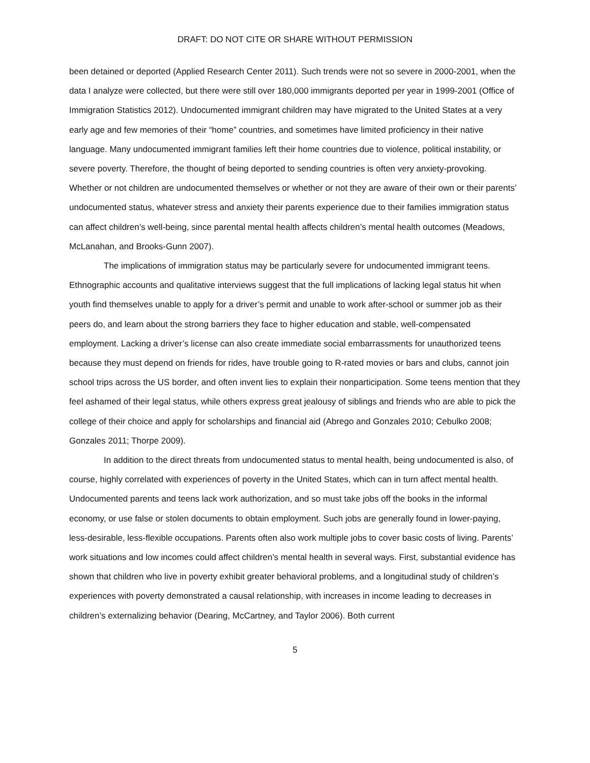DRAFT: DO NOT CITE OR SHARE WITHOUT PERMISSION
been detained or deported (Applied Research Center 2011). Such trends were not so severe in 2000-2001, when the data I analyze were collected, but there were still over 180,000 immigrants deported per year in 1999-2001 (Office of Immigration Statistics 2012). Undocumented immigrant children may have migrated to the United States at a very early age and few memories of their “home” countries, and sometimes have limited proficiency in their native language. Many undocumented immigrant families left their home countries due to violence, political instability, or severe poverty. Therefore, the thought of being deported to sending countries is often very anxiety-provoking. Whether or not children are undocumented themselves or whether or not they are aware of their own or their parents’ undocumented status, whatever stress and anxiety their parents experience due to their families immigration status can affect children’s well-being, since parental mental health affects children’s mental health outcomes (Meadows, McLanahan, and Brooks-Gunn 2007).
The implications of immigration status may be particularly severe for undocumented immigrant teens. Ethnographic accounts and qualitative interviews suggest that the full implications of lacking legal status hit when youth find themselves unable to apply for a driver’s permit and unable to work after-school or summer job as their peers do, and learn about the strong barriers they face to higher education and stable, well-compensated employment. Lacking a driver’s license can also create immediate social embarrassments for unauthorized teens because they must depend on friends for rides, have trouble going to R-rated movies or bars and clubs, cannot join school trips across the US border, and often invent lies to explain their nonparticipation. Some teens mention that they feel ashamed of their legal status, while others express great jealousy of siblings and friends who are able to pick the college of their choice and apply for scholarships and financial aid (Abrego and Gonzales 2010; Cebulko 2008; Gonzales 2011; Thorpe 2009).
In addition to the direct threats from undocumented status to mental health, being undocumented is also, of course, highly correlated with experiences of poverty in the United States, which can in turn affect mental health. Undocumented parents and teens lack work authorization, and so must take jobs off the books in the informal economy, or use false or stolen documents to obtain employment. Such jobs are generally found in lower-paying, less-desirable, less-flexible occupations. Parents often also work multiple jobs to cover basic costs of living. Parents’ work situations and low incomes could affect children’s mental health in several ways. First, substantial evidence has shown that children who live in poverty exhibit greater behavioral problems, and a longitudinal study of children’s experiences with poverty demonstrated a causal relationship, with increases in income leading to decreases in children’s externalizing behavior (Dearing, McCartney, and Taylor 2006). Both current
5